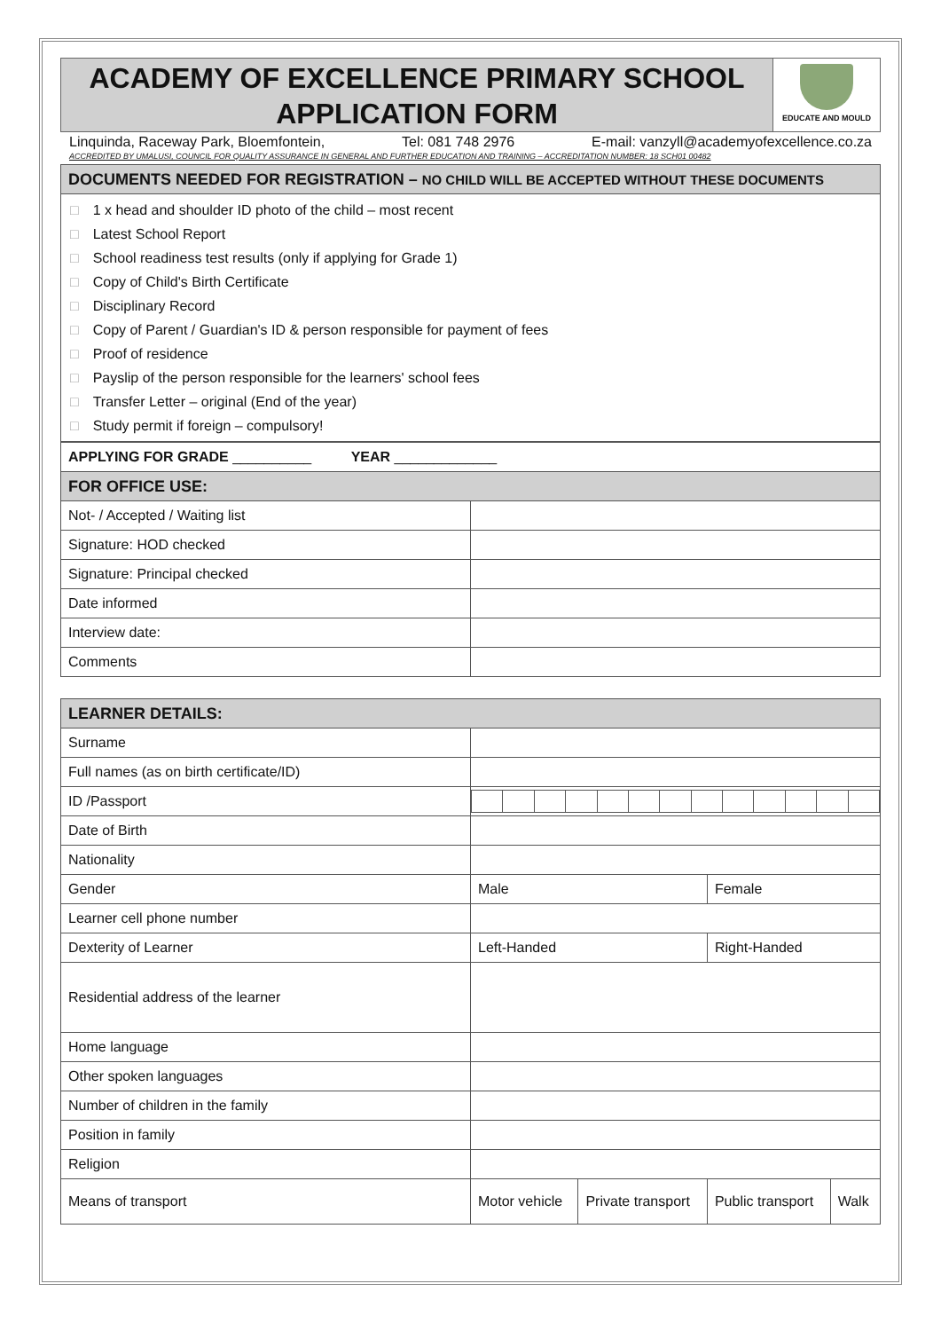ACADEMY OF EXCELLENCE PRIMARY SCHOOL
APPLICATION FORM
EDUCATE AND MOULD
Linquinda, Raceway Park, Bloemfontein, Tel: 081 748 2976 E-mail: vanzyll@academyofexcellence.co.za
ACCREDITED BY UMALUSI, COUNCIL FOR QUALITY ASSURANCE IN GENERAL AND FURTHER EDUCATION AND TRAINING – ACCREDITATION NUMBER: 18 SCH01 00482
| DOCUMENTS NEEDED FOR REGISTRATION – NO CHILD WILL BE ACCEPTED WITHOUT THESE DOCUMENTS |
□ 1 x head and shoulder ID photo of the child – most recent
□ Latest School Report
□ School readiness test results (only if applying for Grade 1)
□ Copy of Child's Birth Certificate
□ Disciplinary Record
□ Copy of Parent / Guardian's ID & person responsible for payment of fees
□ Proof of residence
□ Payslip of the person responsible for the learners' school fees
□ Transfer Letter – original (End of the year)
□ Study permit if foreign – compulsory!
| APPLYING FOR GRADE __________ YEAR _____________ | |
| FOR OFFICE USE: | |
| Not- / Accepted / Waiting list | |
| Signature: HOD checked | |
| Signature: Principal checked | |
| Date informed | |
| Interview date: | |
| Comments | |
| LEARNER DETAILS: | | | | |
| Surname | | | | |
| Full names (as on birth certificate/ID) | | | | |
| ID /Passport | | | | |
| Date of Birth | | | | |
| Nationality | | | | |
| Gender | Male | | Female | |
| Learner cell phone number | | | | |
| Dexterity of Learner | Left-Handed | | Right-Handed | |
| Residential address of the learner | | | | |
| Home language | | | | |
| Other spoken languages | | | | |
| Number of children in the family | | | | |
| Position in family | | | | |
| Religion | | | | |
| Means of transport | Motor vehicle | Private transport | Public transport | Walk |